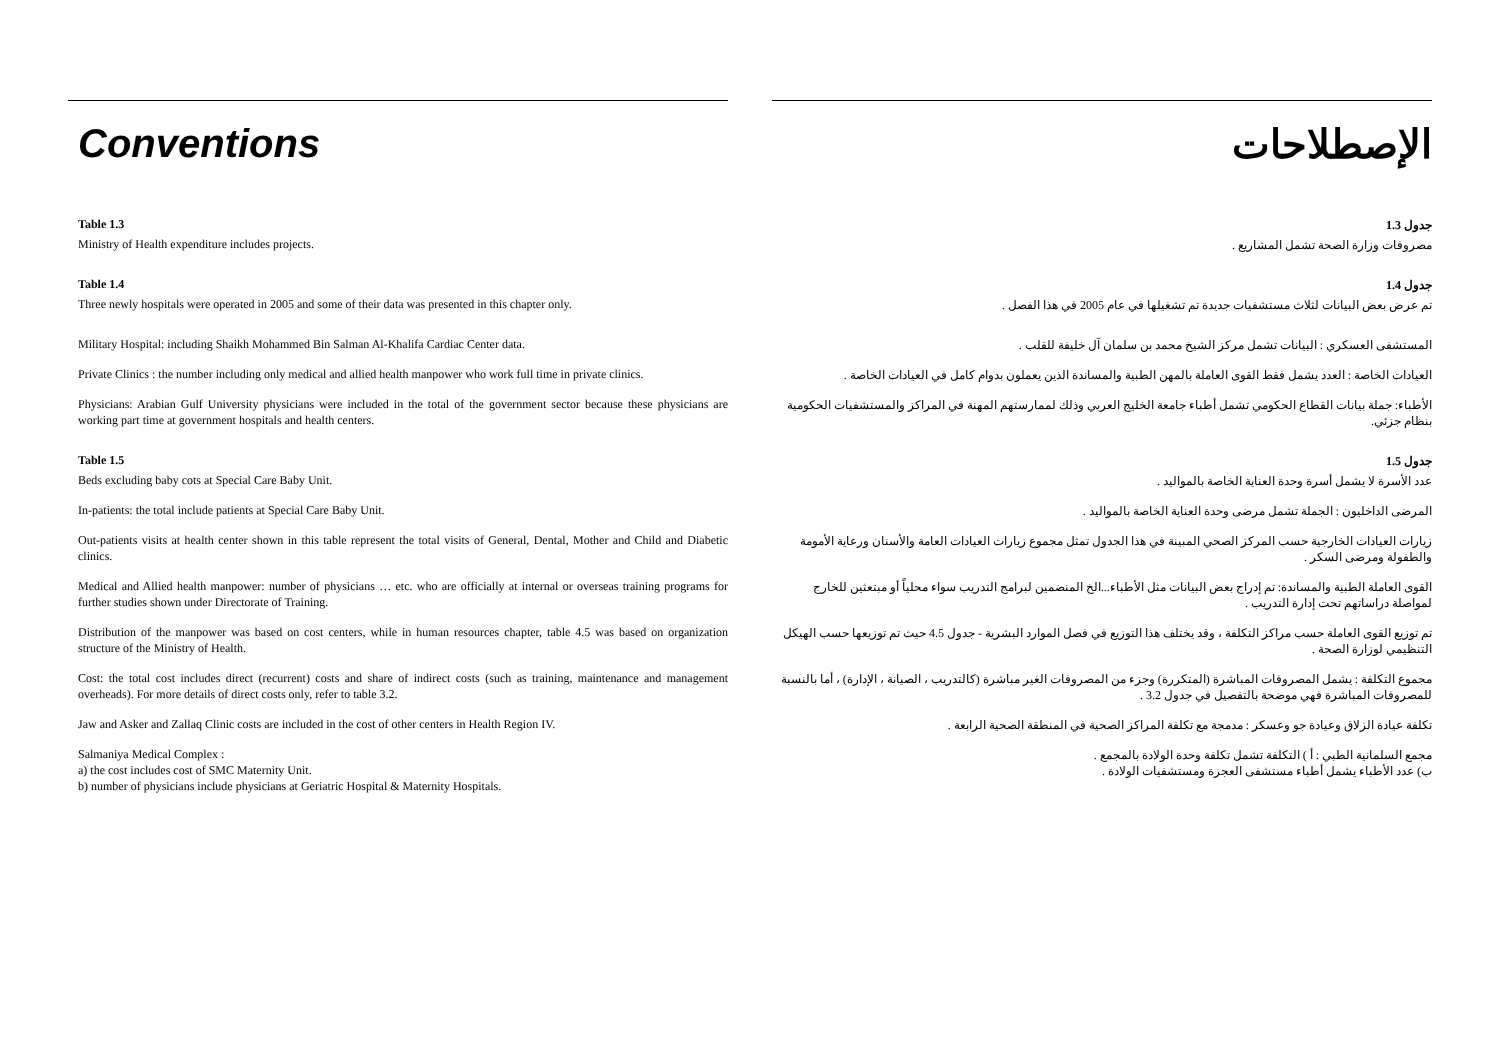Conventions
Table 1.3
Ministry of Health expenditure includes projects.
Table 1.4
Three newly hospitals were operated in 2005 and some of their data was presented in this chapter only.
Military Hospital: including Shaikh Mohammed Bin Salman Al-Khalifa Cardiac Center data.
Private Clinics : the number including only medical and allied health manpower who work full time in private clinics.
Physicians: Arabian Gulf University physicians were included in the total of the government sector because these physicians are working part time at government hospitals and health centers.
Table 1.5
Beds excluding baby cots at Special Care Baby Unit.
In-patients: the total include patients at Special Care Baby Unit.
Out-patients visits at health center shown in this table represent the total visits of General, Dental, Mother and Child and Diabetic clinics.
Medical and Allied health manpower: number of physicians … etc. who are officially at internal or overseas training programs for further studies shown under Directorate of Training.
Distribution of the manpower was based on cost centers, while in human resources chapter, table 4.5 was based on organization structure of the Ministry of Health.
Cost: the total cost includes direct (recurrent) costs and share of indirect costs (such as training, maintenance and management overheads). For more details of direct costs only, refer to table 3.2.
Jaw and Asker and Zallaq Clinic costs are included in the cost of other centers in Health Region IV.
Salmaniya Medical Complex :
a) the cost includes cost of SMC Maternity Unit.
b) number of physicians include physicians at Geriatric Hospital & Maternity Hospitals.
الإصطلاحات
جدول 1.3
مصروفات وزارة الصحة تشمل المشاريع .
جدول 1.4
تم عرض بعض البيانات لثلاث مستشفيات جديدة تم تشغيلها في عام 2005 في هذا الفصل .
المستشفى العسكري : البيانات تشمل مركز الشيخ محمد بن سلمان آل خليفة للقلب .
العيادات الخاصة : العدد يشمل فقط القوى العاملة بالمهن الطبية والمساندة الذين يعملون بدوام كامل في العيادات الخاصة .
الأطباء: جملة بيانات القطاع الحكومي تشمل أطباء جامعة الخليج العربي وذلك لممارستهم المهنة في المراكز والمستشفيات الحكومية بنظام جزئي.
جدول 1.5
عدد الأسرة لا يشمل أسرة وحدة العناية الخاصة بالمواليد .
المرضى الداخليون : الجملة تشمل مرضى وحدة العناية الخاصة بالمواليد .
زيارات العيادات الخارجية حسب المركز الصحي المبينة في هذا الجدول تمثل مجموع زيارات العيادات العامة والأسنان ورعاية الأمومة والطفولة ومرضى السكر .
القوى العاملة الطبية والمساندة: تم إدراج بعض البيانات مثل الأطباء...الخ المنضمين لبرامج التدريب سواء محلياً أو مبتعثين للخارج لمواصلة دراساتهم تحت إدارة التدريب .
تم توزيع القوى العاملة حسب مراكز التكلفة ، وقد يختلف هذا التوزيع في فصل الموارد البشرية - جدول 4.5 حيث تم توزيعها حسب الهيكل التنظيمي لوزارة الصحة .
مجموع التكلفة : يشمل المصروفات المباشرة (المتكررة) وجزء من المصروفات الغير مباشرة (كالتدريب ، الصيانة ، الإدارة) ، أما بالنسبة للمصروفات المباشرة فهي موضحة بالتفصيل في جدول 3.2 .
تكلفة عيادة الزلاق وعيادة جو وعسكر : مدمجة مع تكلفة المراكز الصحية في المنطقة الصحية الرابعة .
مجمع السلمانية الطبي : أ ) التكلفة تشمل تكلفة وحدة الولادة بالمجمع .
ب) عدد الأطباء يشمل أطباء مستشفى العجزة ومستشفيات الولادة .